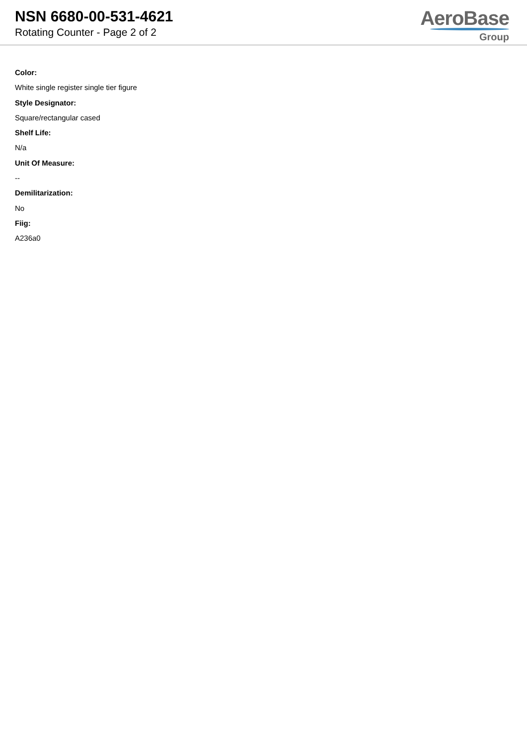NSN 6680-00-531-4621
Rotating Counter - Page 2 of 2
AeroBase
Group
Color:
White single register single tier figure
Style Designator:
Square/rectangular cased
Shelf Life:
N/a
Unit Of Measure:
--
Demilitarization:
No
Fiig:
A236a0